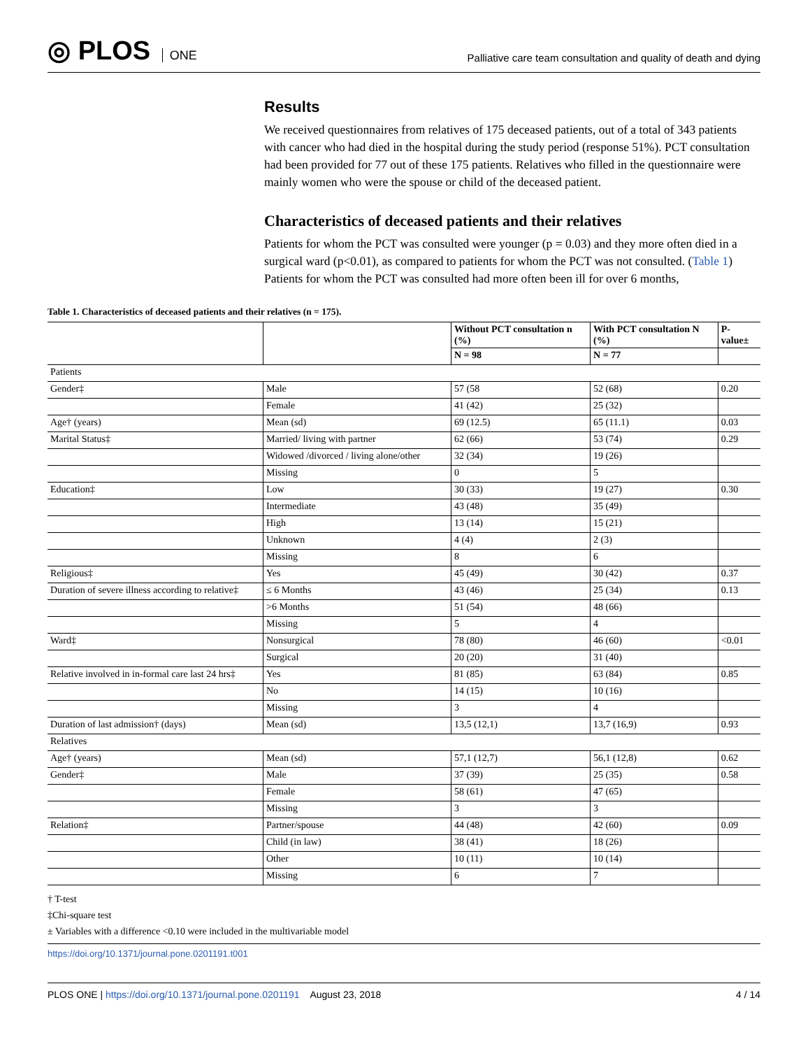◎ PLOS ONE
Palliative care team consultation and quality of death and dying
Results
We received questionnaires from relatives of 175 deceased patients, out of a total of 343 patients with cancer who had died in the hospital during the study period (response 51%). PCT consultation had been provided for 77 out of these 175 patients. Relatives who filled in the questionnaire were mainly women who were the spouse or child of the deceased patient.
Characteristics of deceased patients and their relatives
Patients for whom the PCT was consulted were younger (p = 0.03) and they more often died in a surgical ward (p<0.01), as compared to patients for whom the PCT was not consulted. (Table 1) Patients for whom the PCT was consulted had more often been ill for over 6 months,
Table 1. Characteristics of deceased patients and their relatives (n = 175).
| | | Without PCT consultation n (%) | With PCT consultation N (%) | P-value± |
| --- | --- | --- | --- | --- |
| | | N = 98 | N = 77 | |
| Patients | | | | |
| Gender‡ | Male | 57 (58 | 52 (68) | 0.20 |
| | Female | 41 (42) | 25 (32) | |
| Age† (years) | Mean (sd) | 69 (12.5) | 65 (11.1) | 0.03 |
| Marital Status‡ | Married/ living with partner | 62 (66) | 53 (74) | 0.29 |
| | Widowed /divorced / living alone/other | 32 (34) | 19 (26) | |
| | Missing | 0 | 5 | |
| Education‡ | Low | 30 (33) | 19 (27) | 0.30 |
| | Intermediate | 43 (48) | 35 (49) | |
| | High | 13 (14) | 15 (21) | |
| | Unknown | 4 (4) | 2 (3) | |
| | Missing | 8 | 6 | |
| Religious‡ | Yes | 45 (49) | 30 (42) | 0.37 |
| Duration of severe illness according to relative‡ | ≤ 6 Months | 43 (46) | 25 (34) | 0.13 |
| | >6 Months | 51 (54) | 48 (66) | |
| | Missing | 5 | 4 | |
| Ward‡ | Nonsurgical | 78 (80) | 46 (60) | <0.01 |
| | Surgical | 20 (20) | 31 (40) | |
| Relative involved in in-formal care last 24 hrs‡ | Yes | 81 (85) | 63 (84) | 0.85 |
| | No | 14 (15) | 10 (16) | |
| | Missing | 3 | 4 | |
| Duration of last admission† (days) | Mean (sd) | 13,5 (12,1) | 13,7 (16,9) | 0.93 |
| Relatives | | | | |
| Age† (years) | Mean (sd) | 57,1 (12,7) | 56,1 (12,8) | 0.62 |
| Gender‡ | Male | 37 (39) | 25 (35) | 0.58 |
| | Female | 58 (61) | 47 (65) | |
| | Missing | 3 | 3 | |
| Relation‡ | Partner/spouse | 44 (48) | 42 (60) | 0.09 |
| | Child (in law) | 38 (41) | 18 (26) | |
| | Other | 10 (11) | 10 (14) | |
| | Missing | 6 | 7 | |
† T-test
‡Chi-square test
± Variables with a difference <0.10 were included in the multivariable model
https://doi.org/10.1371/journal.pone.0201191.t001
PLOS ONE | https://doi.org/10.1371/journal.pone.0201191 August 23, 2018 4 / 14